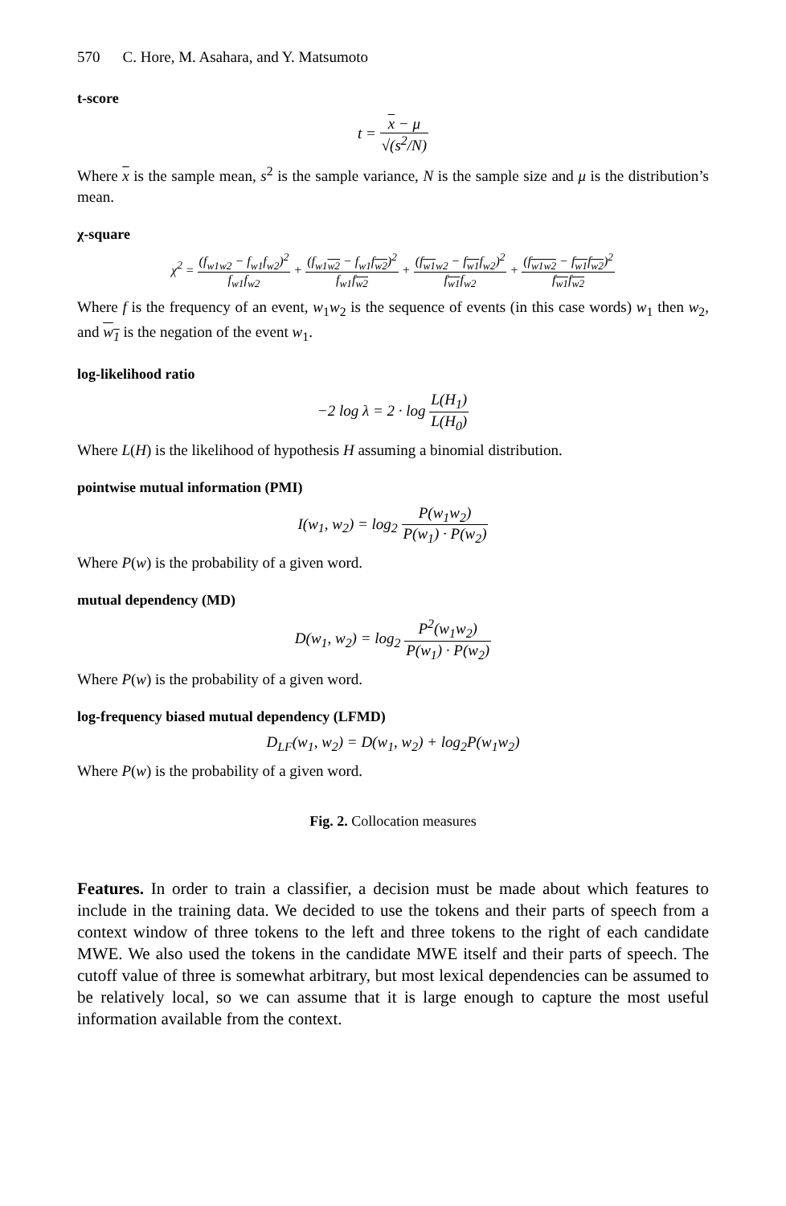570 C. Hore, M. Asahara, and Y. Matsumoto
t-score
t = x − μ √(s<sup>2</sup>/N)
Where x is the sample mean, s<sup>2</sup> is the sample variance, N is the sample size and μ is the distribution’s mean.
χ-square
χ<sup>2</sup> = (f<sub>w1w2</sub> − f<sub>w1</sub>f<sub>w2</sub>)<sup>2</sup> f<sub>w1</sub>f<sub>w2</sub> + (f<sub>w1w2</sub> − f<sub>w1</sub>f<sub>w2</sub>)<sup>2</sup> f<sub>w1</sub>f<sub>w2</sub> + (f<sub>w1w2</sub> − f<sub>w1</sub>f<sub>w2</sub>)<sup>2</sup> f<sub>w1</sub>f<sub>w2</sub> + (f<sub>w1w2</sub> − f<sub>w1</sub>f<sub>w2</sub>)<sup>2</sup> f<sub>w1</sub>f<sub>w2</sub>
Where f is the frequency of an event, w<sub>1</sub>w<sub>2</sub> is the sequence of events (in this case words) w<sub>1</sub> then w<sub>2</sub>, and w<sub>1</sub> is the negation of the event w<sub>1</sub>.
log-likelihood ratio
−2 log λ = 2 · log L(H<sub>1</sub>) L(H<sub>0</sub>)
Where L(H) is the likelihood of hypothesis H assuming a binomial distribution.
pointwise mutual information (PMI)
I(w<sub>1</sub>, w<sub>2</sub>) = log<sub>2</sub> P(w<sub>1</sub>w<sub>2</sub>) P(w<sub>1</sub>) · P(w<sub>2</sub>)
Where P(w) is the probability of a given word.
mutual dependency (MD)
D(w<sub>1</sub>, w<sub>2</sub>) = log<sub>2</sub> P<sup>2</sup>(w<sub>1</sub>w<sub>2</sub>) P(w<sub>1</sub>) · P(w<sub>2</sub>)
Where P(w) is the probability of a given word.
log-frequency biased mutual dependency (LFMD)
D<sub>LF</sub>(w<sub>1</sub>, w<sub>2</sub>) = D(w<sub>1</sub>, w<sub>2</sub>) + log<sub>2</sub>P(w<sub>1</sub>w<sub>2</sub>)
Where P(w) is the probability of a given word.
Fig. 2. Collocation measures
Features. In order to train a classifier, a decision must be made about which features to include in the training data. We decided to use the tokens and their parts of speech from a context window of three tokens to the left and three tokens to the right of each candidate MWE. We also used the tokens in the candidate MWE itself and their parts of speech. The cutoff value of three is somewhat arbitrary, but most lexical dependencies can be assumed to be relatively local, so we can assume that it is large enough to capture the most useful information available from the context.